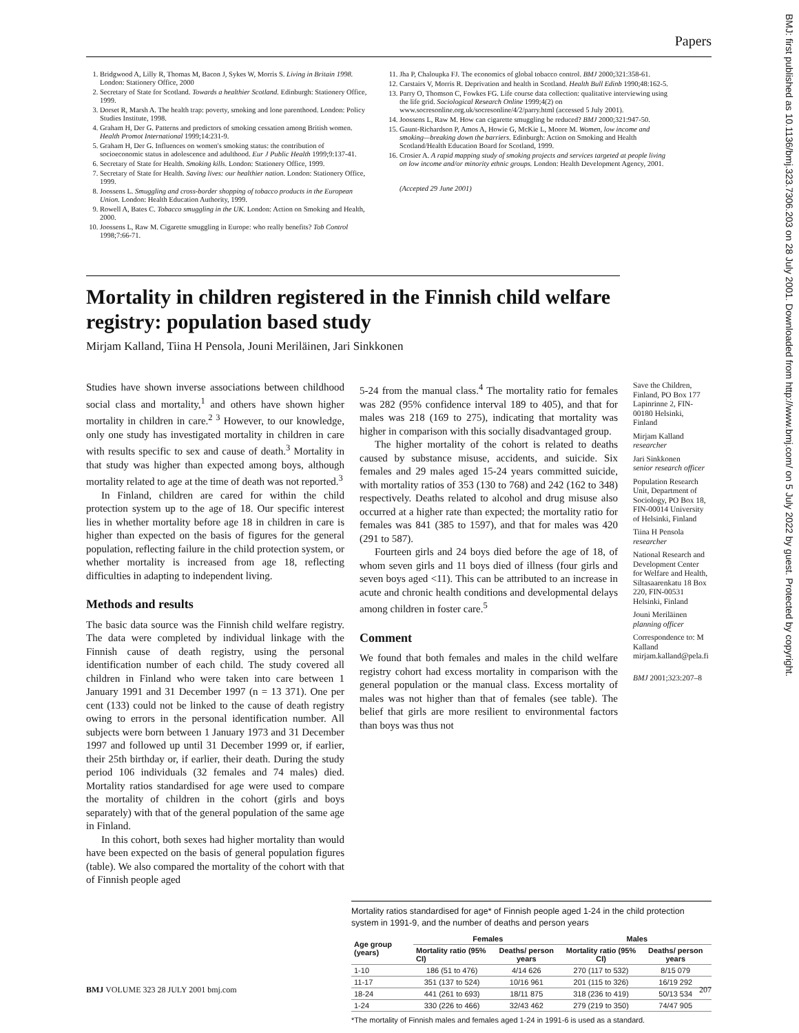Papers
1. Bridgwood A, Lilly R, Thomas M, Bacon J, Sykes W, Morris S. Living in Britain 1998. London: Stationery Office, 2000
2. Secretary of State for Scotland. Towards a healthier Scotland. Edinburgh: Stationery Office, 1999.
3. Dorset R, Marsh A. The health trap: poverty, smoking and lone parenthood. London: Policy Studies Institute, 1998.
4. Graham H, Der G. Patterns and predictors of smoking cessation among British women. Health Promot International 1999;14:231-9.
5. Graham H, Der G. Influences on women's smoking status: the contribution of socioeconomic status in adolescence and adulthood. Eur J Public Health 1999;9:137-41.
6. Secretary of State for Health. Smoking kills. London: Stationery Office, 1999.
7. Secretary of State for Health. Saving lives: our healthier nation. London: Stationery Office, 1999.
8. Joossens L. Smuggling and cross-border shopping of tobacco products in the European Union. London: Health Education Authority, 1999.
9. Rowell A, Bates C. Tobacco smuggling in the UK. London: Action on Smoking and Health, 2000.
10. Joossens L, Raw M. Cigarette smuggling in Europe: who really benefits? Tob Control 1998;7:66-71.
11. Jha P, Chaloupka FJ. The economics of global tobacco control. BMJ 2000;321:358-61.
12. Carstairs V, Morris R. Deprivation and health in Scotland. Health Bull Edinb 1990;48:162-5.
13. Parry O, Thomson C, Fowkes FG. Life course data collection: qualitative interviewing using the life grid. Sociological Research Online 1999;4(2) on www.socresonline.org.uk/socresonline/4/2/parry.html (accessed 5 July 2001).
14. Joossens L, Raw M. How can cigarette smuggling be reduced? BMJ 2000;321:947-50.
15. Gaunt-Richardson P, Amos A, Howie G, McKie L, Moore M. Women, low income and smoking—breaking down the barriers. Edinburgh: Action on Smoking and Health Scotland/Health Education Board for Scotland, 1999.
16. Crosier A. A rapid mapping study of smoking projects and services targeted at people living on low income and/or minority ethnic groups. London: Health Development Agency, 2001.
(Accepted 29 June 2001)
Mortality in children registered in the Finnish child welfare registry: population based study
Mirjam Kalland, Tiina H Pensola, Jouni Meriläinen, Jari Sinkkonen
Studies have shown inverse associations between childhood social class and mortality,<sup>1</sup> and others have shown higher mortality in children in care.<sup>2 3</sup> However, to our knowledge, only one study has investigated mortality in children in care with results specific to sex and cause of death.<sup>3</sup> Mortality in that study was higher than expected among boys, although mortality related to age at the time of death was not reported.<sup>3</sup>
In Finland, children are cared for within the child protection system up to the age of 18. Our specific interest lies in whether mortality before age 18 in children in care is higher than expected on the basis of figures for the general population, reflecting failure in the child protection system, or whether mortality is increased from age 18, reflecting difficulties in adapting to independent living.
Methods and results
The basic data source was the Finnish child welfare registry. The data were completed by individual linkage with the Finnish cause of death registry, using the personal identification number of each child. The study covered all children in Finland who were taken into care between 1 January 1991 and 31 December 1997 (n = 13 371). One per cent (133) could not be linked to the cause of death registry owing to errors in the personal identification number. All subjects were born between 1 January 1973 and 31 December 1997 and followed up until 31 December 1999 or, if earlier, their 25th birthday or, if earlier, their death. During the study period 106 individuals (32 females and 74 males) died. Mortality ratios standardised for age were used to compare the mortality of children in the cohort (girls and boys separately) with that of the general population of the same age in Finland.
In this cohort, both sexes had higher mortality than would have been expected on the basis of general population figures (table). We also compared the mortality of the cohort with that of Finnish people aged
5-24 from the manual class.<sup>4</sup> The mortality ratio for females was 282 (95% confidence interval 189 to 405), and that for males was 218 (169 to 275), indicating that mortality was higher in comparison with this socially disadvantaged group.
The higher mortality of the cohort is related to deaths caused by substance misuse, accidents, and suicide. Six females and 29 males aged 15-24 years committed suicide, with mortality ratios of 353 (130 to 768) and 242 (162 to 348) respectively. Deaths related to alcohol and drug misuse also occurred at a higher rate than expected; the mortality ratio for females was 841 (385 to 1597), and that for males was 420 (291 to 587).
Fourteen girls and 24 boys died before the age of 18, of whom seven girls and 11 boys died of illness (four girls and seven boys aged <11). This can be attributed to an increase in acute and chronic health conditions and developmental delays among children in foster care.<sup>5</sup>
Comment
We found that both females and males in the child welfare registry cohort had excess mortality in comparison with the general population or the manual class. Excess mortality of males was not higher than that of females (see table). The belief that girls are more resilient to environmental factors than boys was thus not
Save the Children, Finland, PO Box 177 Lapinrinne 2, FIN-00180 Helsinki, Finland
Mirjam Kalland
researcher
Jari Sinkkonen
senior research officer
Population Research Unit, Department of Sociology, PO Box 18, FIN-00014 University of Helsinki, Finland
Tiina H Pensola
researcher
National Research and Development Center for Welfare and Health, Siltasaarenkatu 18 Box 220, FIN-00531 Helsinki, Finland
Jouni Meriläinen
planning officer
Correspondence to: M Kalland mirjam.kalland@pela.fi
BMJ 2001;323:207–8
Mortality ratios standardised for age* of Finnish people aged 1-24 in the child protection system in 1991-9, and the number of deaths and person years
| Age group (years) | Females | | Males | |
| --- | --- | --- | --- | --- |
| | Mortality ratio (95% CI) | Deaths/ person years | Mortality ratio (95% CI) | Deaths/ person years |
| 1-10 | 186 (51 to 476) | 4/14 626 | 270 (117 to 532) | 8/15 079 |
| 11-17 | 351 (137 to 524) | 10/16 961 | 201 (115 to 326) | 16/19 292 |
| 18-24 | 441 (261 to 693) | 18/11 875 | 318 (236 to 419) | 50/13 534 |
| 1-24 | 330 (226 to 466) | 32/43 462 | 279 (219 to 350) | 74/47 905 |
*The mortality of Finnish males and females aged 1-24 in 1991-6 is used as a standard.
BMJ VOLUME 323 28 JULY 2001 bmj.com 207
BMJ: first published as 10.1136/bmj.323.7306.203 on 28 July 2001. Downloaded from http://www.bmj.com/ on 5 July 2022 by guest. Protected by copyright.